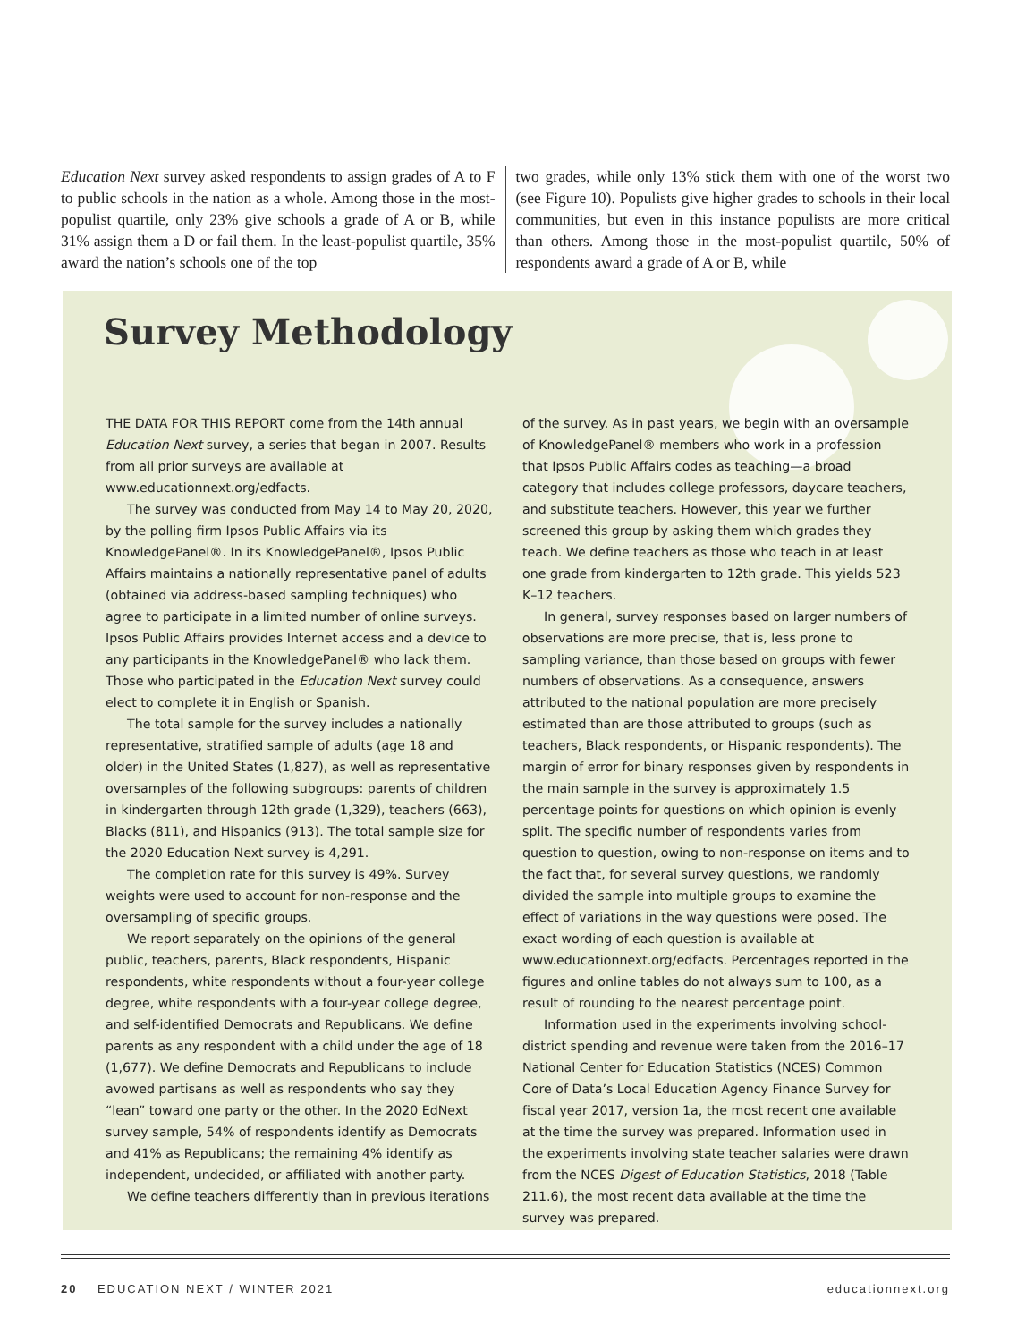Education Next survey asked respondents to assign grades of A to F to public schools in the nation as a whole. Among those in the most-populist quartile, only 23% give schools a grade of A or B, while 31% assign them a D or fail them. In the least-populist quartile, 35% award the nation’s schools one of the top
two grades, while only 13% stick them with one of the worst two (see Figure 10). Populists give higher grades to schools in their local communities, but even in this instance populists are more critical than others. Among those in the most-populist quartile, 50% of respondents award a grade of A or B, while
Survey Methodology
THE DATA FOR THIS REPORT come from the 14th annual Education Next survey, a series that began in 2007. Results from all prior surveys are available at www.educationnext.org/edfacts.
The survey was conducted from May 14 to May 20, 2020, by the polling firm Ipsos Public Affairs via its KnowledgePanel®. In its KnowledgePanel®, Ipsos Public Affairs maintains a nationally representative panel of adults (obtained via address-based sampling techniques) who agree to participate in a limited number of online surveys. Ipsos Public Affairs provides Internet access and a device to any participants in the KnowledgePanel® who lack them. Those who participated in the Education Next survey could elect to complete it in English or Spanish.
The total sample for the survey includes a nationally representative, stratified sample of adults (age 18 and older) in the United States (1,827), as well as representative oversamples of the following subgroups: parents of children in kindergarten through 12th grade (1,329), teachers (663), Blacks (811), and Hispanics (913). The total sample size for the 2020 Education Next survey is 4,291.
The completion rate for this survey is 49%. Survey weights were used to account for non-response and the oversampling of specific groups.
We report separately on the opinions of the general public, teachers, parents, Black respondents, Hispanic respondents, white respondents without a four-year college degree, white respondents with a four-year college degree, and self-identified Democrats and Republicans. We define parents as any respondent with a child under the age of 18 (1,677). We define Democrats and Republicans to include avowed partisans as well as respondents who say they “lean” toward one party or the other. In the 2020 EdNext survey sample, 54% of respondents identify as Democrats and 41% as Republicans; the remaining 4% identify as independent, undecided, or affiliated with another party.
We define teachers differently than in previous iterations
of the survey. As in past years, we begin with an oversample of KnowledgePanel® members who work in a profession that Ipsos Public Affairs codes as teaching—a broad category that includes college professors, daycare teachers, and substitute teachers. However, this year we further screened this group by asking them which grades they teach. We define teachers as those who teach in at least one grade from kindergarten to 12th grade. This yields 523 K–12 teachers.
In general, survey responses based on larger numbers of observations are more precise, that is, less prone to sampling variance, than those based on groups with fewer numbers of observations. As a consequence, answers attributed to the national population are more precisely estimated than are those attributed to groups (such as teachers, Black respondents, or Hispanic respondents). The margin of error for binary responses given by respondents in the main sample in the survey is approximately 1.5 percentage points for questions on which opinion is evenly split. The specific number of respondents varies from question to question, owing to non-response on items and to the fact that, for several survey questions, we randomly divided the sample into multiple groups to examine the effect of variations in the way questions were posed. The exact wording of each question is available at www.educationnext.org/edfacts. Percentages reported in the figures and online tables do not always sum to 100, as a result of rounding to the nearest percentage point.
Information used in the experiments involving school-district spending and revenue were taken from the 2016–17 National Center for Education Statistics (NCES) Common Core of Data’s Local Education Agency Finance Survey for fiscal year 2017, version 1a, the most recent one available at the time the survey was prepared. Information used in the experiments involving state teacher salaries were drawn from the NCES Digest of Education Statistics, 2018 (Table 211.6), the most recent data available at the time the survey was prepared.
20 EDUCATION NEXT / WINTER 2021 educationnext.org